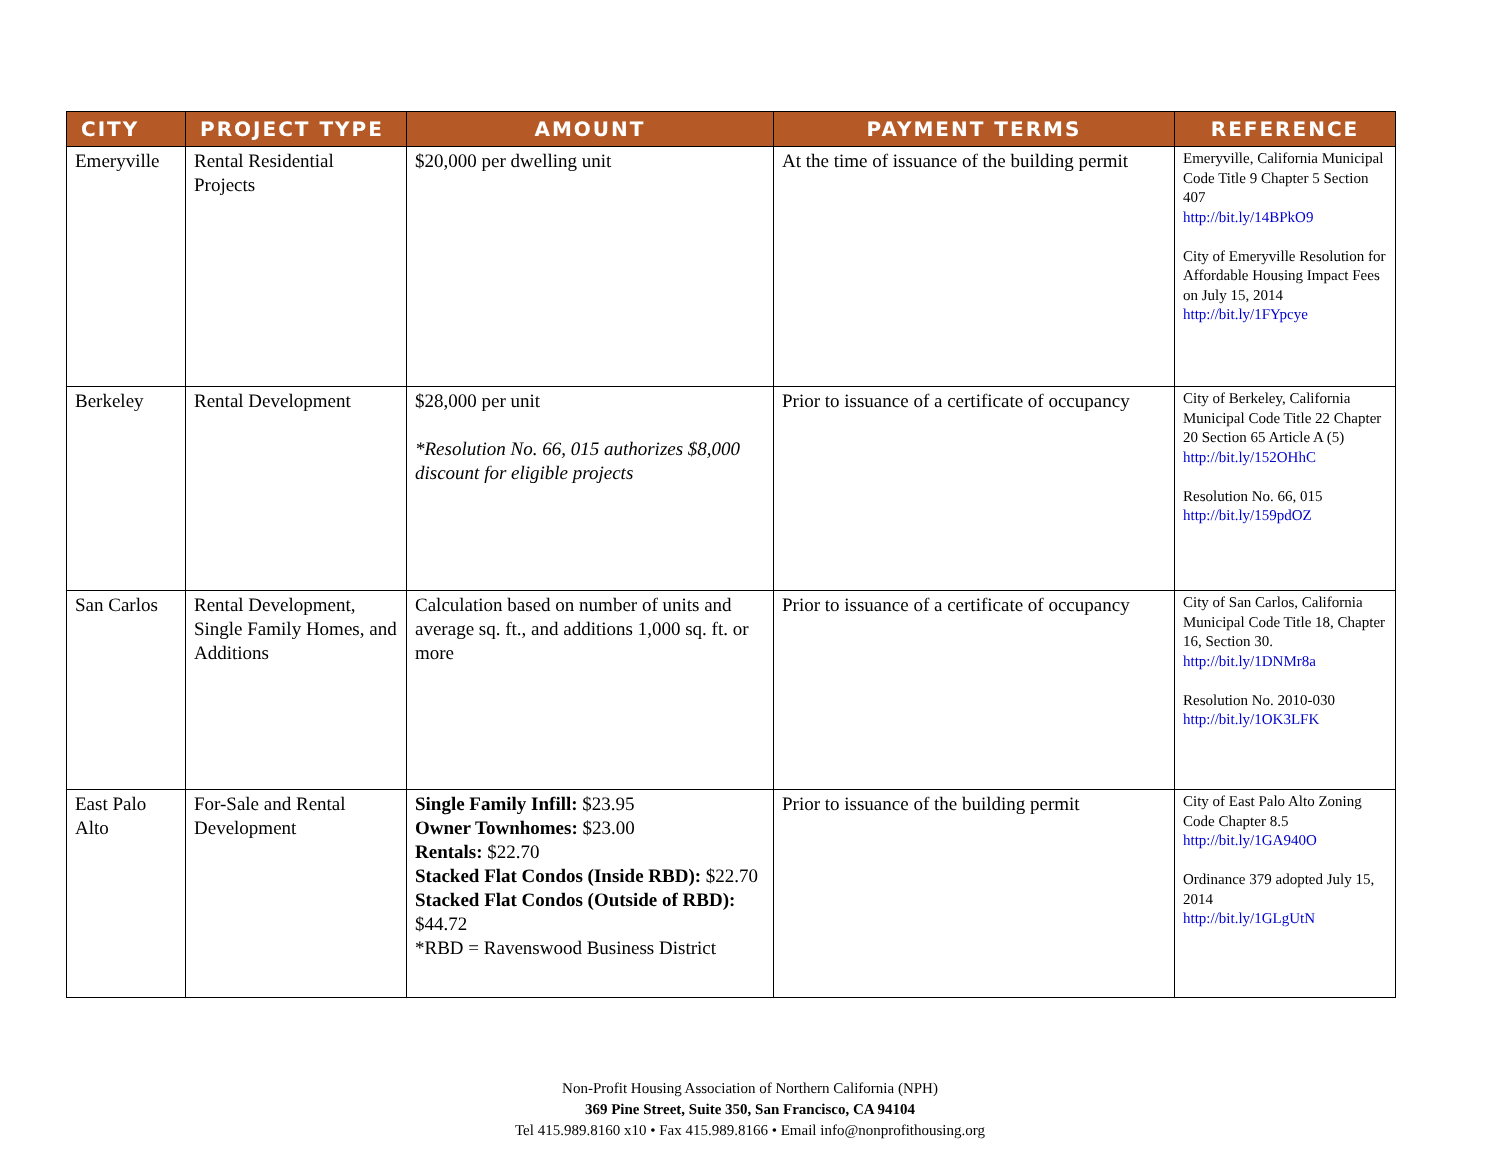| CITY | PROJECT TYPE | AMOUNT | PAYMENT TERMS | REFERENCE |
| --- | --- | --- | --- | --- |
| Emeryville | Rental Residential Projects | $20,000 per dwelling unit | At the time of issuance of the building permit | Emeryville, California Municipal Code Title 9 Chapter 5 Section 407 http://bit.ly/14BPkO9 City of Emeryville Resolution for Affordable Housing Impact Fees on July 15, 2014 http://bit.ly/1FYpcye |
| Berkeley | Rental Development | $28,000 per unit *Resolution No. 66, 015 authorizes $8,000 discount for eligible projects | Prior to issuance of a certificate of occupancy | City of Berkeley, California Municipal Code Title 22 Chapter 20 Section 65 Article A (5) http://bit.ly/152OHhC Resolution No. 66, 015 http://bit.ly/159pdOZ |
| San Carlos | Rental Development, Single Family Homes, and Additions | Calculation based on number of units and average sq. ft., and additions 1,000 sq. ft. or more | Prior to issuance of a certificate of occupancy | City of San Carlos, California Municipal Code Title 18, Chapter 16, Section 30. http://bit.ly/1DNMr8a Resolution No. 2010-030 http://bit.ly/1OK3LFK |
| East Palo Alto | For-Sale and Rental Development | Single Family Infill: $23.95 Owner Townhomes: $23.00 Rentals: $22.70 Stacked Flat Condos (Inside RBD): $22.70 Stacked Flat Condos (Outside of RBD): $44.72 *RBD = Ravenswood Business District | Prior to issuance of the building permit | City of East Palo Alto Zoning Code Chapter 8.5 http://bit.ly/1GA940O Ordinance 379 adopted July 15, 2014 http://bit.ly/1GLgUtN |
Non-Profit Housing Association of Northern California (NPH)
369 Pine Street, Suite 350, San Francisco, CA 94104
Tel 415.989.8160 x10 • Fax 415.989.8166 • Email info@nonprofithousing.org